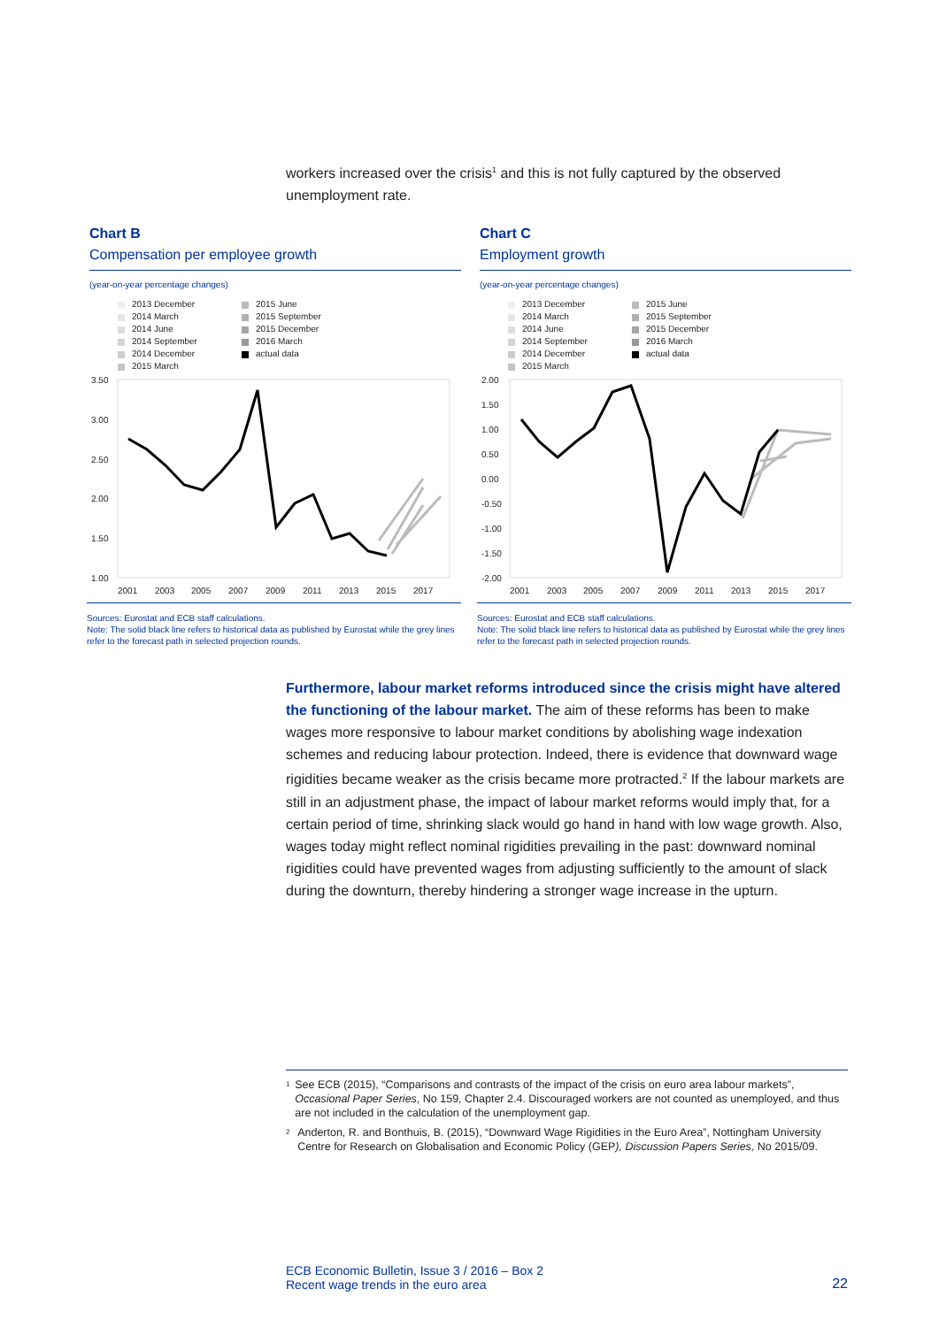workers increased over the crisis<sup>1</sup> and this is not fully captured by the observed unemployment rate.
Chart B
Compensation per employee growth
(year-on-year percentage changes)
2013 December
2014 March
2014 June
2014 September
2014 December
2015 March
2015 June
2015 September
2015 December
2016 March
actual data
3.50
3.00
2.50
2.00
1.50
1.00
2001
2003
2005
2007
2009
2011
2013
2015
2017
Sources: Eurostat and ECB staff calculations.
Note: The solid black line refers to historical data as published by Eurostat while the grey lines refer to the forecast path in selected projection rounds.
Chart C
Employment growth
(year-on-year percentage changes)
2013 December
2014 March
2014 June
2014 September
2014 December
2015 March
2015 June
2015 September
2015 December
2016 March
actual data
2.00
1.50
1.00
0.50
0.00
-0.50
-1.00
-1.50
-2.00
2001
2003
2005
2007
2009
2011
2013
2015
2017
Sources: Eurostat and ECB staff calculations.
Note: The solid black line refers to historical data as published by Eurostat while the grey lines refer to the forecast path in selected projection rounds.
Furthermore, labour market reforms introduced since the crisis might have altered the functioning of the labour market. The aim of these reforms has been to make wages more responsive to labour market conditions by abolishing wage indexation schemes and reducing labour protection. Indeed, there is evidence that downward wage rigidities became weaker as the crisis became more protracted.<sup>2</sup> If the labour markets are still in an adjustment phase, the impact of labour market reforms would imply that, for a certain period of time, shrinking slack would go hand in hand with low wage growth. Also, wages today might reflect nominal rigidities prevailing in the past: downward nominal rigidities could have prevented wages from adjusting sufficiently to the amount of slack during the downturn, thereby hindering a stronger wage increase in the upturn.
<sup>1</sup> See ECB (2015), “Comparisons and contrasts of the impact of the crisis on euro area labour markets”, Occasional Paper Series, No 159, Chapter 2.4. Discouraged workers are not counted as unemployed, and thus are not included in the calculation of the unemployment gap.
<sup>2</sup> Anderton, R. and Bonthuis, B. (2015), “Downward Wage Rigidities in the Euro Area”, Nottingham University Centre for Research on Globalisation and Economic Policy (GEP), Discussion Papers Series, No 2015/09.
ECB Economic Bulletin, Issue 3 / 2016 – Box 2
Recent wage trends in the euro area
22